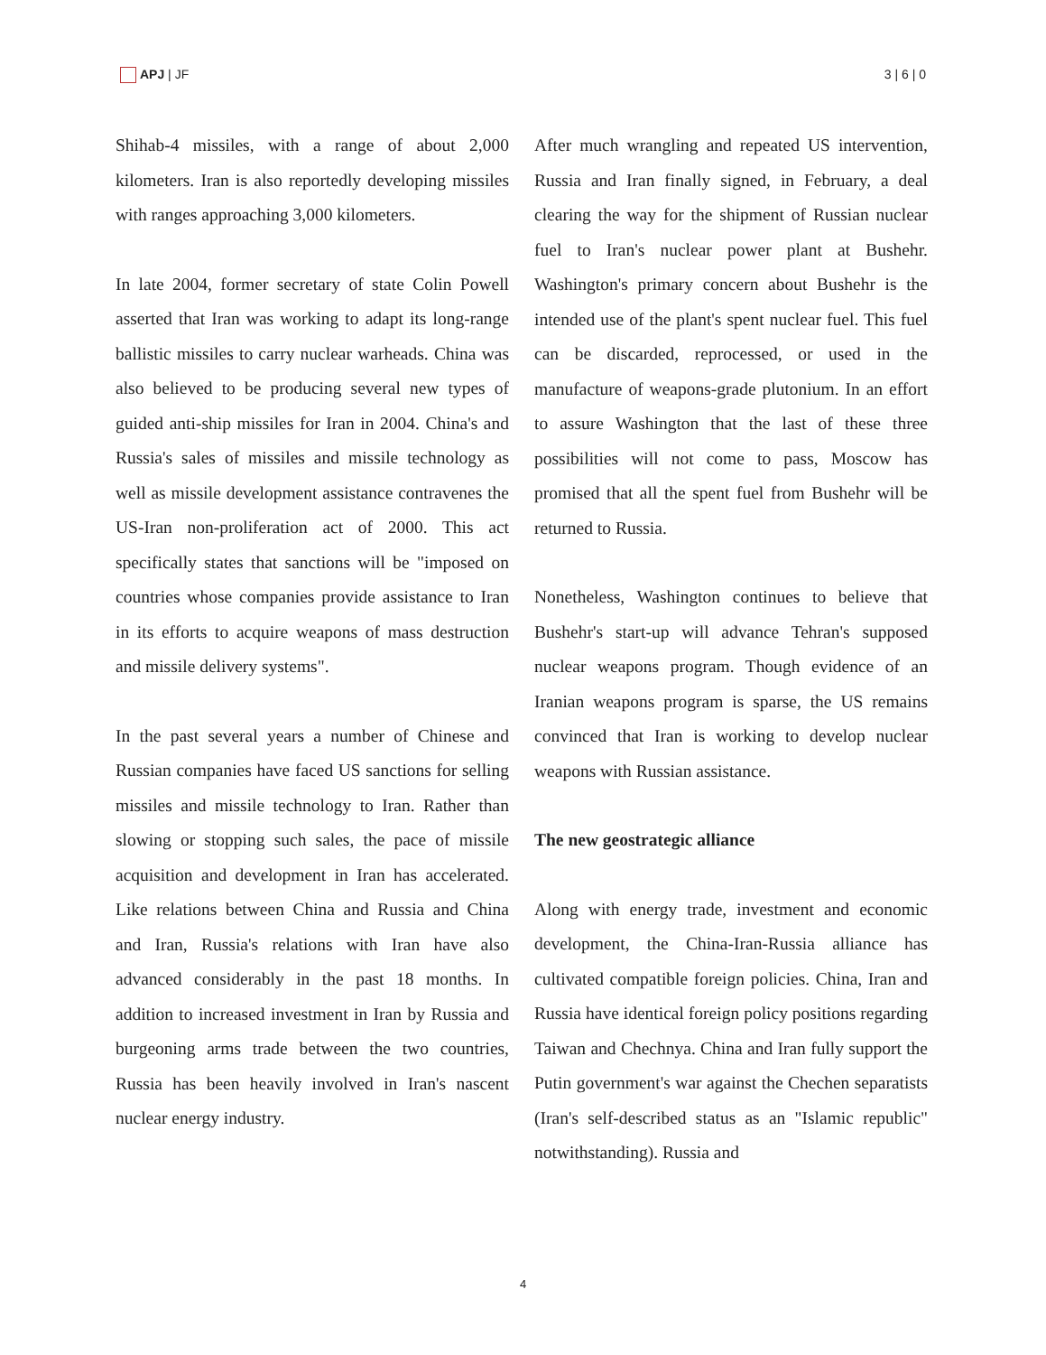APJ | JF 3 | 6 | 0
Shihab-4 missiles, with a range of about 2,000 kilometers. Iran is also reportedly developing missiles with ranges approaching 3,000 kilometers.
In late 2004, former secretary of state Colin Powell asserted that Iran was working to adapt its long-range ballistic missiles to carry nuclear warheads. China was also believed to be producing several new types of guided anti-ship missiles for Iran in 2004. China's and Russia's sales of missiles and missile technology as well as missile development assistance contravenes the US-Iran non-proliferation act of 2000. This act specifically states that sanctions will be "imposed on countries whose companies provide assistance to Iran in its efforts to acquire weapons of mass destruction and missile delivery systems".
In the past several years a number of Chinese and Russian companies have faced US sanctions for selling missiles and missile technology to Iran. Rather than slowing or stopping such sales, the pace of missile acquisition and development in Iran has accelerated. Like relations between China and Russia and China and Iran, Russia's relations with Iran have also advanced considerably in the past 18 months. In addition to increased investment in Iran by Russia and burgeoning arms trade between the two countries, Russia has been heavily involved in Iran's nascent nuclear energy industry.
After much wrangling and repeated US intervention, Russia and Iran finally signed, in February, a deal clearing the way for the shipment of Russian nuclear fuel to Iran's nuclear power plant at Bushehr. Washington's primary concern about Bushehr is the intended use of the plant's spent nuclear fuel. This fuel can be discarded, reprocessed, or used in the manufacture of weapons-grade plutonium. In an effort to assure Washington that the last of these three possibilities will not come to pass, Moscow has promised that all the spent fuel from Bushehr will be returned to Russia.
Nonetheless, Washington continues to believe that Bushehr's start-up will advance Tehran's supposed nuclear weapons program. Though evidence of an Iranian weapons program is sparse, the US remains convinced that Iran is working to develop nuclear weapons with Russian assistance.
The new geostrategic alliance
Along with energy trade, investment and economic development, the China-Iran-Russia alliance has cultivated compatible foreign policies. China, Iran and Russia have identical foreign policy positions regarding Taiwan and Chechnya. China and Iran fully support the Putin government's war against the Chechen separatists (Iran's self-described status as an "Islamic republic" notwithstanding). Russia and
4